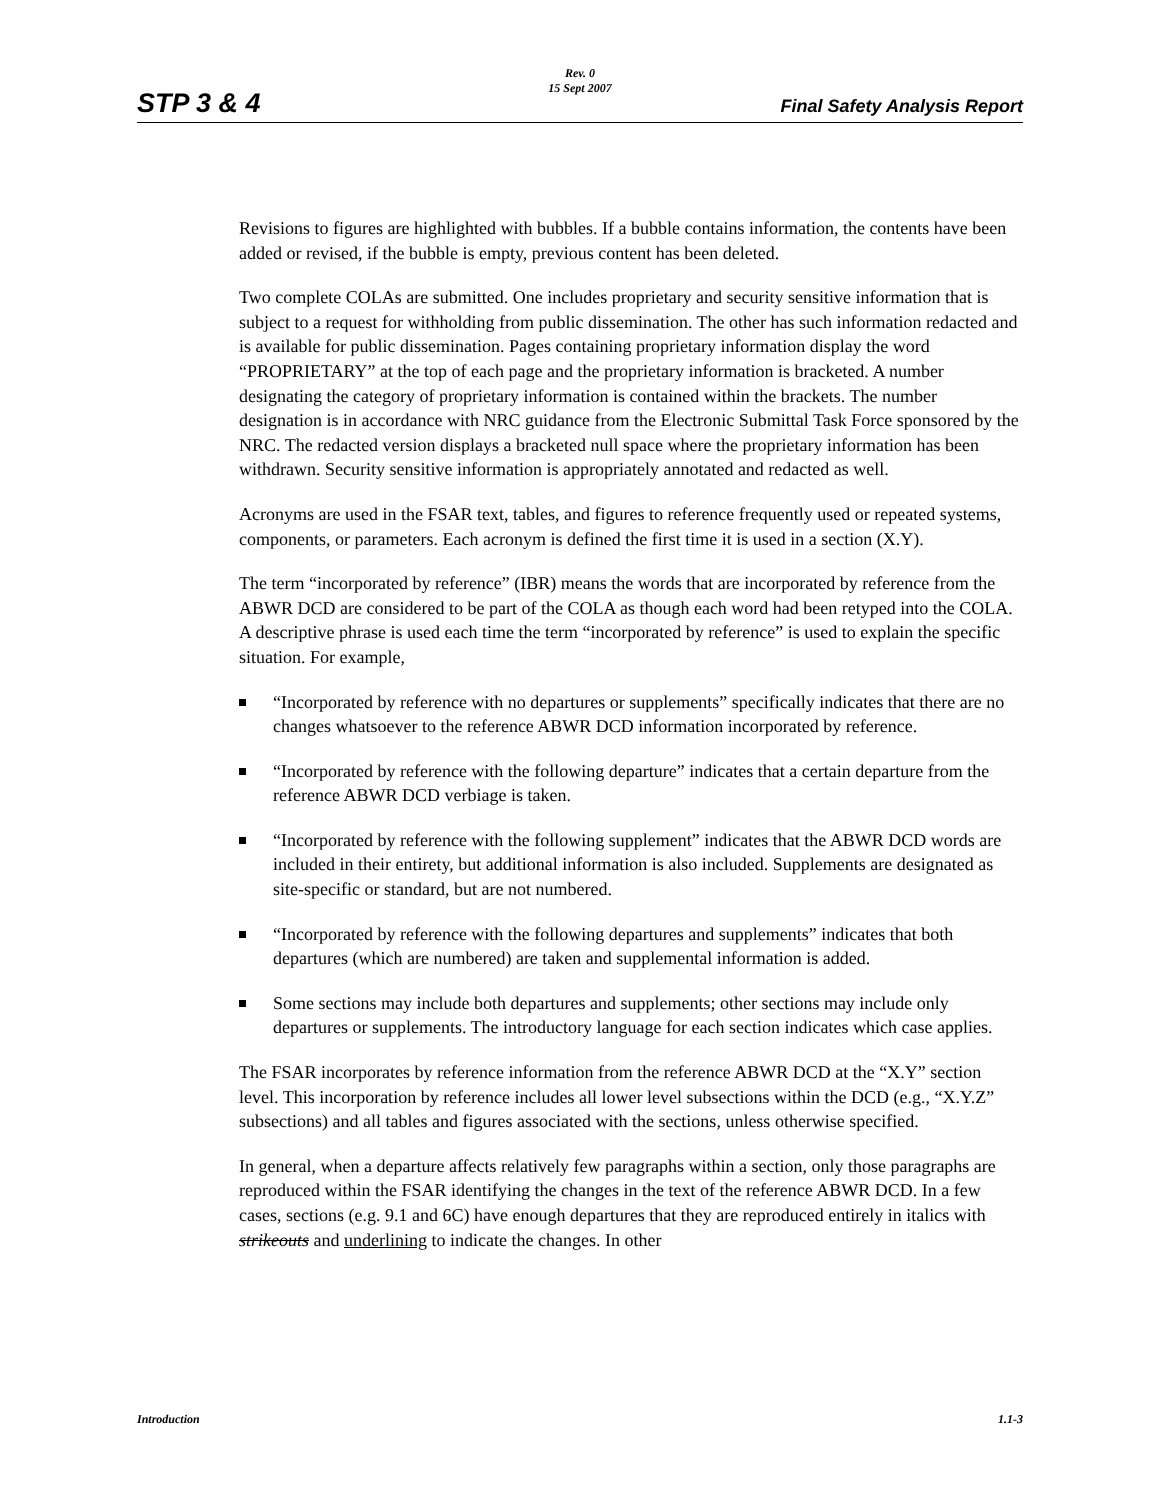Rev. 0
15 Sept 2007
STP 3 & 4 Final Safety Analysis Report
Revisions to figures are highlighted with bubbles. If a bubble contains information, the contents have been added or revised, if the bubble is empty, previous content has been deleted.
Two complete COLAs are submitted. One includes proprietary and security sensitive information that is subject to a request for withholding from public dissemination. The other has such information redacted and is available for public dissemination. Pages containing proprietary information display the word “PROPRIETARY” at the top of each page and the proprietary information is bracketed. A number designating the category of proprietary information is contained within the brackets. The number designation is in accordance with NRC guidance from the Electronic Submittal Task Force sponsored by the NRC. The redacted version displays a bracketed null space where the proprietary information has been withdrawn. Security sensitive information is appropriately annotated and redacted as well.
Acronyms are used in the FSAR text, tables, and figures to reference frequently used or repeated systems, components, or parameters. Each acronym is defined the first time it is used in a section (X.Y).
The term “incorporated by reference” (IBR) means the words that are incorporated by reference from the ABWR DCD are considered to be part of the COLA as though each word had been retyped into the COLA. A descriptive phrase is used each time the term “incorporated by reference” is used to explain the specific situation. For example,
“Incorporated by reference with no departures or supplements” specifically indicates that there are no changes whatsoever to the reference ABWR DCD information incorporated by reference.
“Incorporated by reference with the following departure” indicates that a certain departure from the reference ABWR DCD verbiage is taken.
“Incorporated by reference with the following supplement” indicates that the ABWR DCD words are included in their entirety, but additional information is also included. Supplements are designated as site-specific or standard, but are not numbered.
“Incorporated by reference with the following departures and supplements” indicates that both departures (which are numbered) are taken and supplemental information is added.
Some sections may include both departures and supplements; other sections may include only departures or supplements. The introductory language for each section indicates which case applies.
The FSAR incorporates by reference information from the reference ABWR DCD at the “X.Y” section level. This incorporation by reference includes all lower level subsections within the DCD (e.g., “X.Y.Z” subsections) and all tables and figures associated with the sections, unless otherwise specified.
In general, when a departure affects relatively few paragraphs within a section, only those paragraphs are reproduced within the FSAR identifying the changes in the text of the reference ABWR DCD. In a few cases, sections (e.g. 9.1 and 6C) have enough departures that they are reproduced entirely in italics with strikeouts and underlining to indicate the changes. In other
Introduction 1.1-3